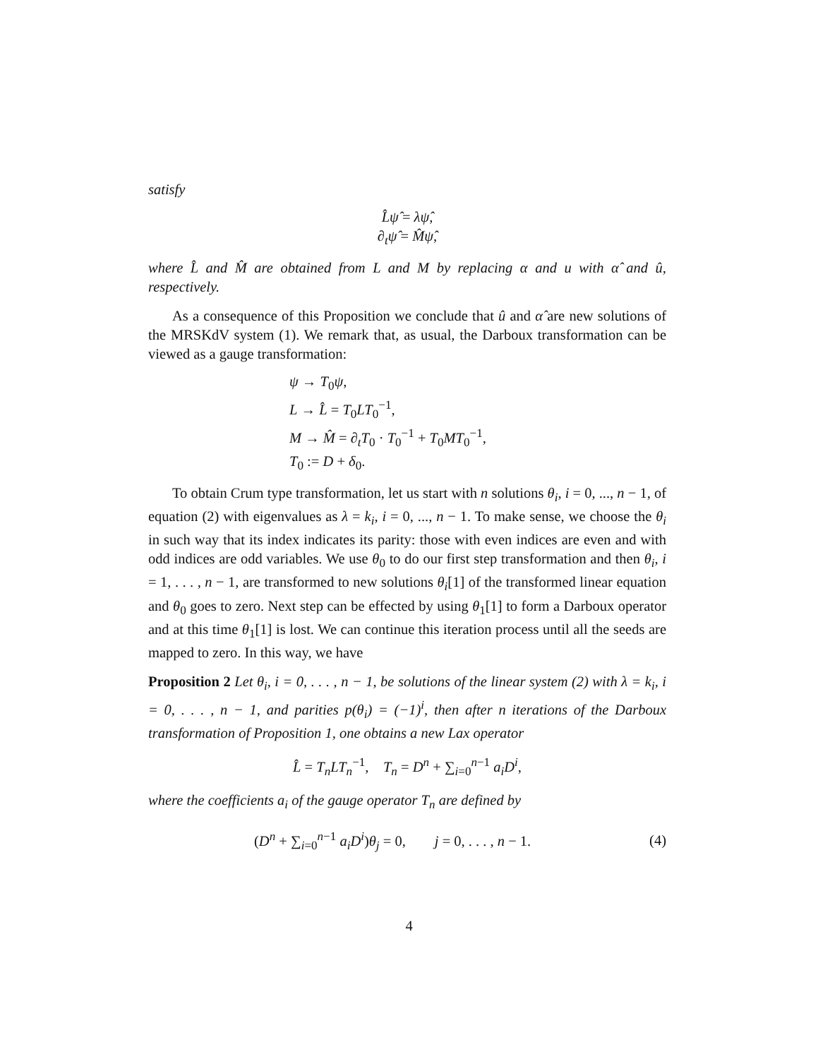satisfy
L̂ψ̂ = λψ̂,
∂<sub>t</sub>ψ̂ = M̂ψ̂,
where L̂ and M̂ are obtained from L and M by replacing α and u with α̂ and û, respectively.
As a consequence of this Proposition we conclude that û and α̂ are new solutions of the MRSKdV system (1). We remark that, as usual, the Darboux transformation can be viewed as a gauge transformation:
ψ → T<sub>0</sub>ψ,
L → L̂ = T<sub>0</sub>LT<sub>0</sub><sup>−1</sup>,
M → M̂ = ∂<sub>t</sub>T<sub>0</sub> · T<sub>0</sub><sup>−1</sup> + T<sub>0</sub>MT<sub>0</sub><sup>−1</sup>,
T<sub>0</sub> := D + δ<sub>0</sub>.
To obtain Crum type transformation, let us start with n solutions θ<sub>i</sub>, i = 0, ..., n − 1, of equation (2) with eigenvalues as λ = k<sub>i</sub>, i = 0, ..., n − 1. To make sense, we choose the θ<sub>i</sub> in such way that its index indicates its parity: those with even indices are even and with odd indices are odd variables. We use θ<sub>0</sub> to do our first step transformation and then θ<sub>i</sub>, i = 1, . . . , n − 1, are transformed to new solutions θ<sub>i</sub>[1] of the transformed linear equation and θ<sub>0</sub> goes to zero. Next step can be effected by using θ<sub>1</sub>[1] to form a Darboux operator and at this time θ<sub>1</sub>[1] is lost. We can continue this iteration process until all the seeds are mapped to zero. In this way, we have
Proposition 2 Let θ<sub>i</sub>, i = 0, . . . , n − 1, be solutions of the linear system (2) with λ = k<sub>i</sub>, i = 0, . . . , n − 1, and parities p(θ<sub>i</sub>) = (−1)<sup>i</sup>, then after n iterations of the Darboux transformation of Proposition 1, one obtains a new Lax operator
L̂ = T<sub>n</sub>LT<sub>n</sub><sup>−1</sup>, T<sub>n</sub> = D<sup>n</sup> + ∑<sub>i=0</sub><sup>n−1</sup> a<sub>i</sub>D<sup>i</sup>,
where the coefficients a<sub>i</sub> of the gauge operator T<sub>n</sub> are defined by
(D<sup>n</sup> + ∑<sub>i=0</sub><sup>n−1</sup> a<sub>i</sub>D<sup>i</sup>)θ<sub>j</sub> = 0, j = 0, . . . , n − 1. (4)
4